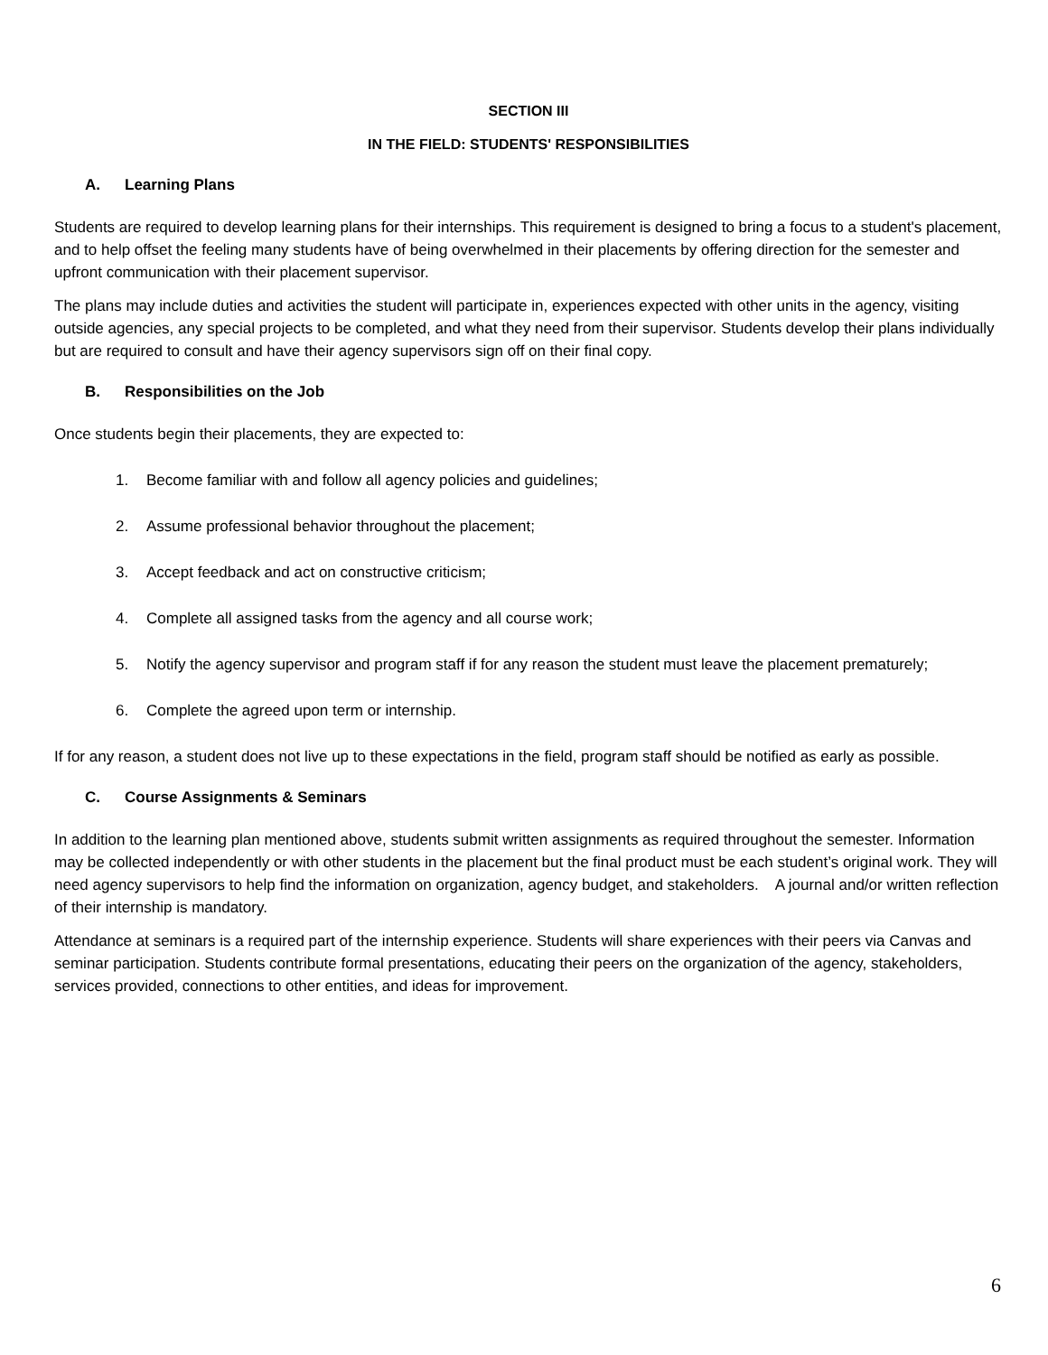SECTION III
IN THE FIELD: STUDENTS' RESPONSIBILITIES
A. Learning Plans
Students are required to develop learning plans for their internships. This requirement is designed to bring a focus to a student's placement, and to help offset the feeling many students have of being overwhelmed in their placements by offering direction for the semester and upfront communication with their placement supervisor.
The plans may include duties and activities the student will participate in, experiences expected with other units in the agency, visiting outside agencies, any special projects to be completed, and what they need from their supervisor. Students develop their plans individually but are required to consult and have their agency supervisors sign off on their final copy.
B. Responsibilities on the Job
Once students begin their placements, they are expected to:
1. Become familiar with and follow all agency policies and guidelines;
2. Assume professional behavior throughout the placement;
3. Accept feedback and act on constructive criticism;
4. Complete all assigned tasks from the agency and all course work;
5. Notify the agency supervisor and program staff if for any reason the student must leave the placement prematurely;
6. Complete the agreed upon term or internship.
If for any reason, a student does not live up to these expectations in the field, program staff should be notified as early as possible.
C. Course Assignments & Seminars
In addition to the learning plan mentioned above, students submit written assignments as required throughout the semester. Information may be collected independently or with other students in the placement but the final product must be each student’s original work. They will need agency supervisors to help find the information on organization, agency budget, and stakeholders. A journal and/or written reflection of their internship is mandatory.
Attendance at seminars is a required part of the internship experience. Students will share experiences with their peers via Canvas and seminar participation. Students contribute formal presentations, educating their peers on the organization of the agency, stakeholders, services provided, connections to other entities, and ideas for improvement.
6